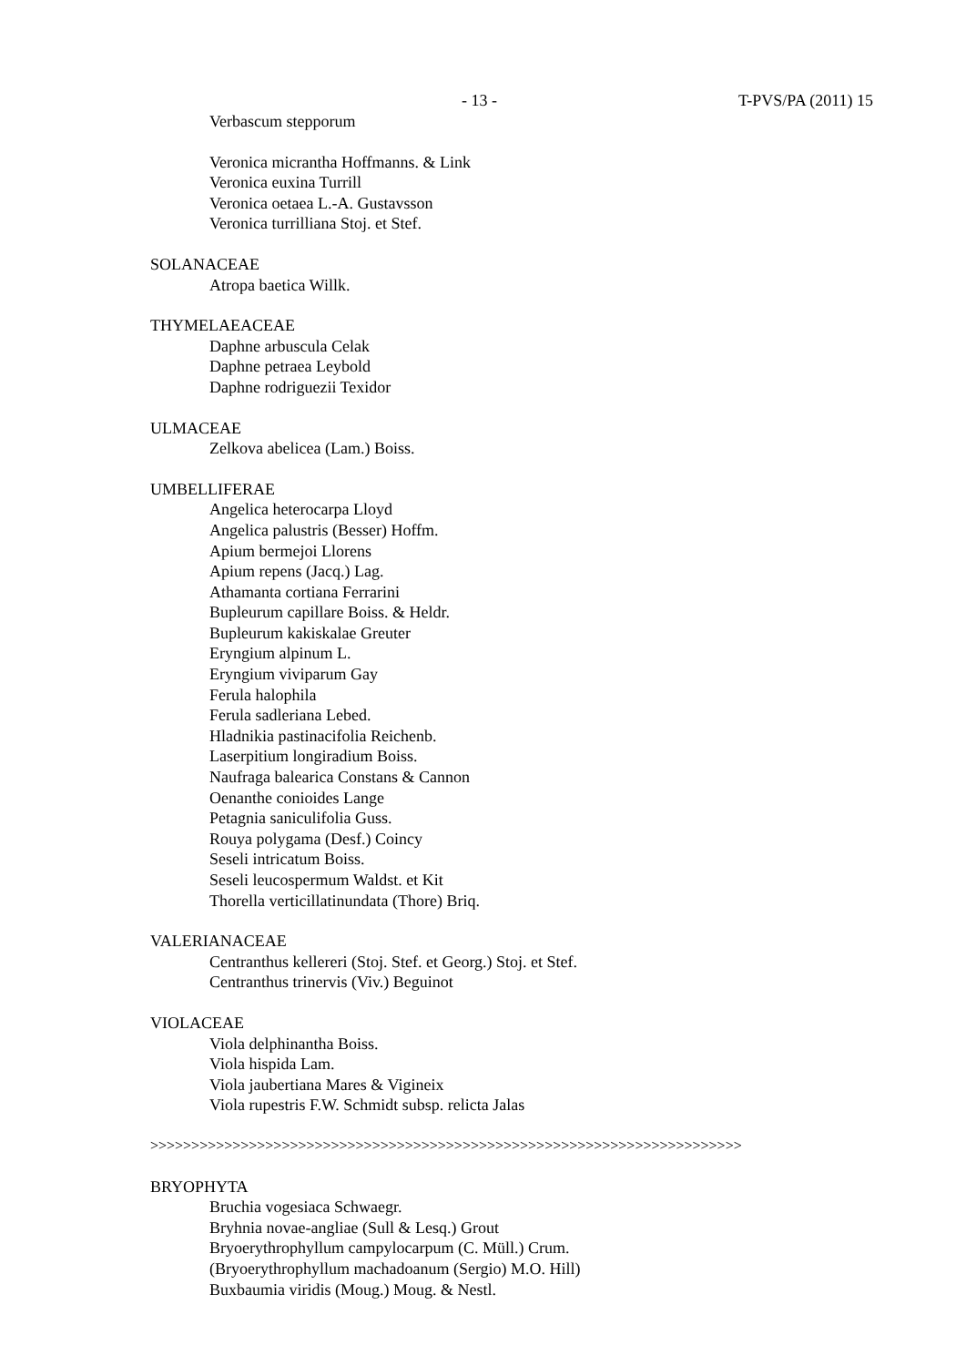- 13 - T-PVS/PA (2011) 15
Verbascum stepporum
Veronica micrantha Hoffmanns. & Link
Veronica euxina Turrill
Veronica oetaea L.-A. Gustavsson
Veronica turrilliana Stoj. et Stef.
SOLANACEAE
Atropa baetica Willk.
THYMELAEACEAE
Daphne arbuscula Celak
Daphne petraea Leybold
Daphne rodriguezii Texidor
ULMACEAE
Zelkova abelicea (Lam.) Boiss.
UMBELLIFERAE
Angelica heterocarpa Lloyd
Angelica palustris (Besser) Hoffm.
Apium bermejoi Llorens
Apium repens (Jacq.) Lag.
Athamanta cortiana Ferrarini
Bupleurum capillare Boiss. & Heldr.
Bupleurum kakiskalae Greuter
Eryngium alpinum L.
Eryngium viviparum Gay
Ferula halophila
Ferula sadleriana Lebed.
Hladnikia pastinacifolia Reichenb.
Laserpitium longiradium Boiss.
Naufraga balearica Constans & Cannon
Oenanthe conioides Lange
Petagnia saniculifolia Guss.
Rouya polygama (Desf.) Coincy
Seseli intricatum Boiss.
Seseli leucospermum Waldst. et Kit
Thorella verticillatinundata (Thore) Briq.
VALERIANACEAE
Centranthus kellereri (Stoj. Stef. et Georg.) Stoj. et Stef.
Centranthus trinervis (Viv.) Beguinot
VIOLACEAE
Viola delphinantha Boiss.
Viola hispida Lam.
Viola jaubertiana Mares & Vigineix
Viola rupestris F.W. Schmidt subsp. relicta Jalas
>>>>>>>>>>>>>>>>>>>>>>>>>>>>>>>>>>>>>>>>>>>>>>>>>>>>>>>>>>>>>>>>>>>>>>>>
BRYOPHYTA
Bruchia vogesiaca Schwaegr.
Bryhnia novae-angliae (Sull & Lesq.) Grout
Bryoerythrophyllum campylocarpum (C. Müll.) Crum.
(Bryoerythrophyllum machadoanum (Sergio) M.O. Hill)
Buxbaumia viridis (Moug.) Moug. & Nestl.